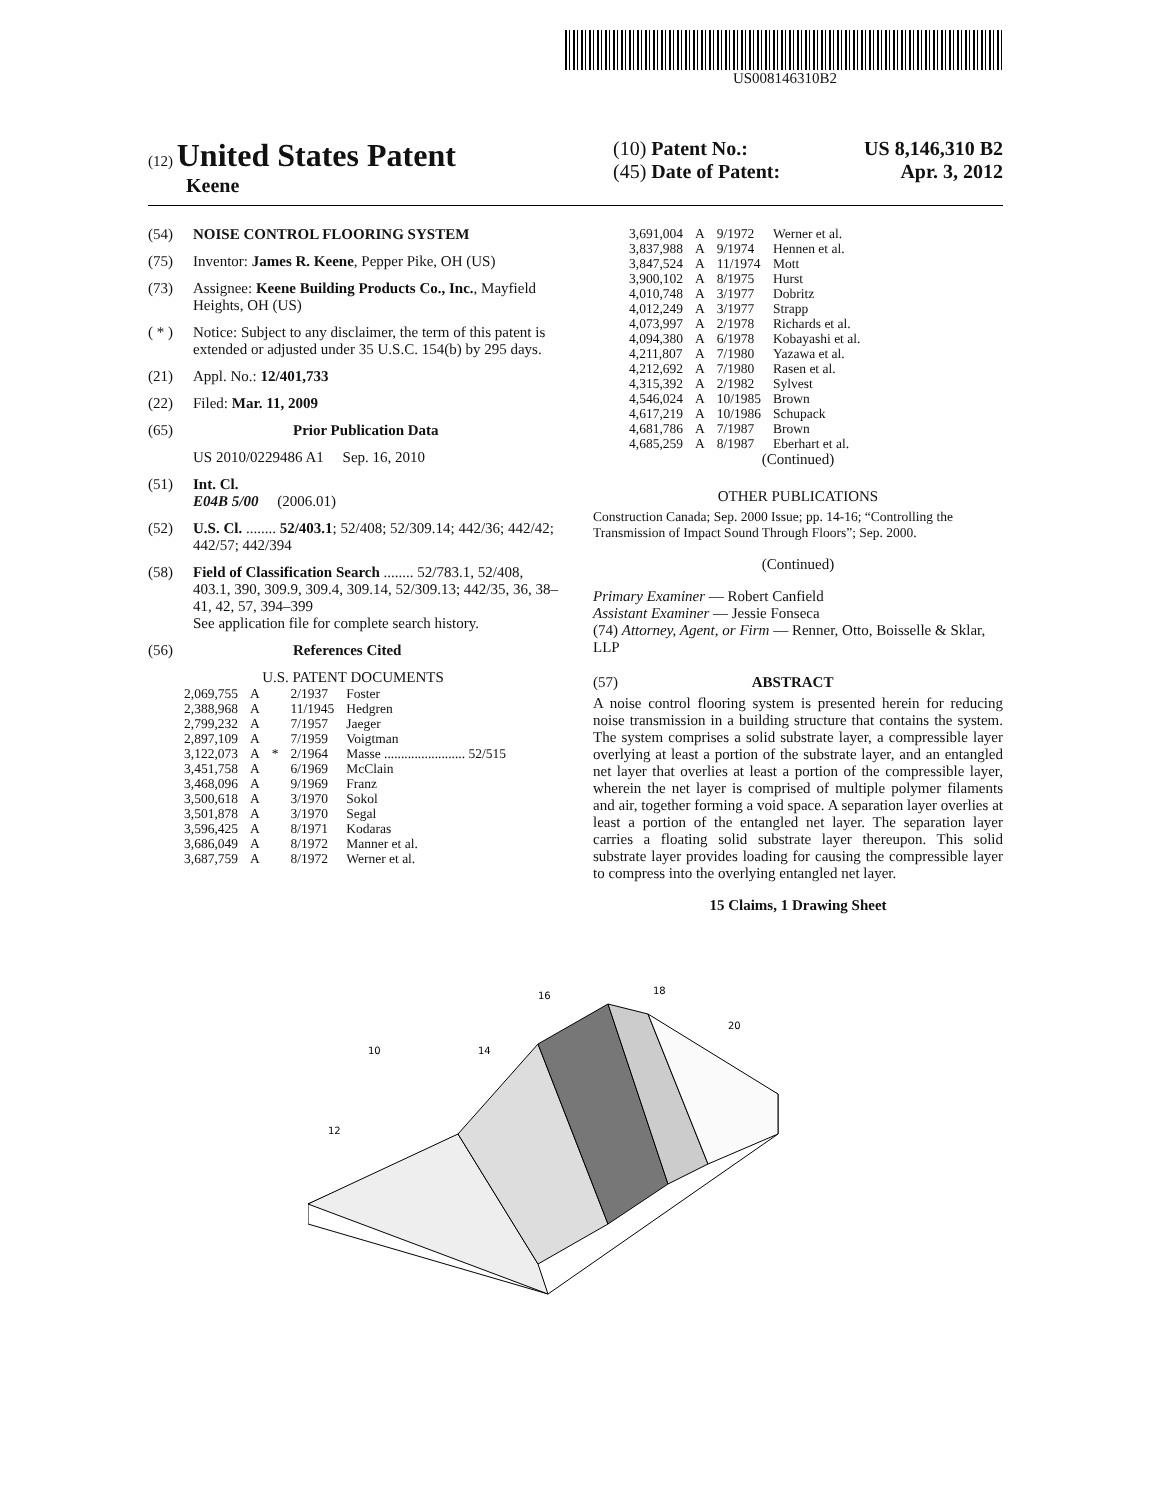US008146310B2
(12) United States Patent
Keene
(10) Patent No.: US 8,146,310 B2
(45) Date of Patent: Apr. 3, 2012
(54) NOISE CONTROL FLOORING SYSTEM
(75) Inventor: James R. Keene, Pepper Pike, OH (US)
(73) Assignee: Keene Building Products Co., Inc., Mayfield Heights, OH (US)
( * ) Notice: Subject to any disclaimer, the term of this patent is extended or adjusted under 35 U.S.C. 154(b) by 295 days.
(21) Appl. No.: 12/401,733
(22) Filed: Mar. 11, 2009
(65) Prior Publication Data
US 2010/0229486 A1 Sep. 16, 2010
(51) Int. Cl.
E04B 5/00 (2006.01)
(52) U.S. Cl. ........ 52/403.1; 52/408; 52/309.14; 442/36; 442/42; 442/57; 442/394
(58) Field of Classification Search ........ 52/783.1, 52/408, 403.1, 390, 309.9, 309.4, 309.14, 52/309.13; 442/35, 36, 38–41, 42, 57, 394–399
See application file for complete search history.
(56) References Cited
U.S. PATENT DOCUMENTS
| 2,069,755 | A | | 2/1937 | Foster |
| 2,388,968 | A | | 11/1945 | Hedgren |
| 2,799,232 | A | | 7/1957 | Jaeger |
| 2,897,109 | A | | 7/1959 | Voigtman |
| 3,122,073 | A | * | 2/1964 | Masse ........................ 52/515 |
| 3,451,758 | A | | 6/1969 | McClain |
| 3,468,096 | A | | 9/1969 | Franz |
| 3,500,618 | A | | 3/1970 | Sokol |
| 3,501,878 | A | | 3/1970 | Segal |
| 3,596,425 | A | | 8/1971 | Kodaras |
| 3,686,049 | A | | 8/1972 | Manner et al. |
| 3,687,759 | A | | 8/1972 | Werner et al. |
| 3,691,004 | A | 9/1972 | Werner et al. |
| 3,837,988 | A | 9/1974 | Hennen et al. |
| 3,847,524 | A | 11/1974 | Mott |
| 3,900,102 | A | 8/1975 | Hurst |
| 4,010,748 | A | 3/1977 | Dobritz |
| 4,012,249 | A | 3/1977 | Strapp |
| 4,073,997 | A | 2/1978 | Richards et al. |
| 4,094,380 | A | 6/1978 | Kobayashi et al. |
| 4,211,807 | A | 7/1980 | Yazawa et al. |
| 4,212,692 | A | 7/1980 | Rasen et al. |
| 4,315,392 | A | 2/1982 | Sylvest |
| 4,546,024 | A | 10/1985 | Brown |
| 4,617,219 | A | 10/1986 | Schupack |
| 4,681,786 | A | 7/1987 | Brown |
| 4,685,259 | A | 8/1987 | Eberhart et al. |
(Continued)
OTHER PUBLICATIONS
Construction Canada; Sep. 2000 Issue; pp. 14-16; “Controlling the Transmission of Impact Sound Through Floors”; Sep. 2000.
(Continued)
Primary Examiner — Robert Canfield
Assistant Examiner — Jessie Fonseca
(74) Attorney, Agent, or Firm — Renner, Otto, Boisselle & Sklar, LLP
(57) ABSTRACT
A noise control flooring system is presented herein for reducing noise transmission in a building structure that contains the system. The system comprises a solid substrate layer, a compressible layer overlying at least a portion of the substrate layer, and an entangled net layer that overlies at least a portion of the compressible layer, wherein the net layer is comprised of multiple polymer filaments and air, together forming a void space. A separation layer overlies at least a portion of the entangled net layer. The separation layer carries a floating solid substrate layer thereupon. This solid substrate layer provides loading for causing the compressible layer to compress into the overlying entangled net layer.
15 Claims, 1 Drawing Sheet
10
14
16
18
20
12